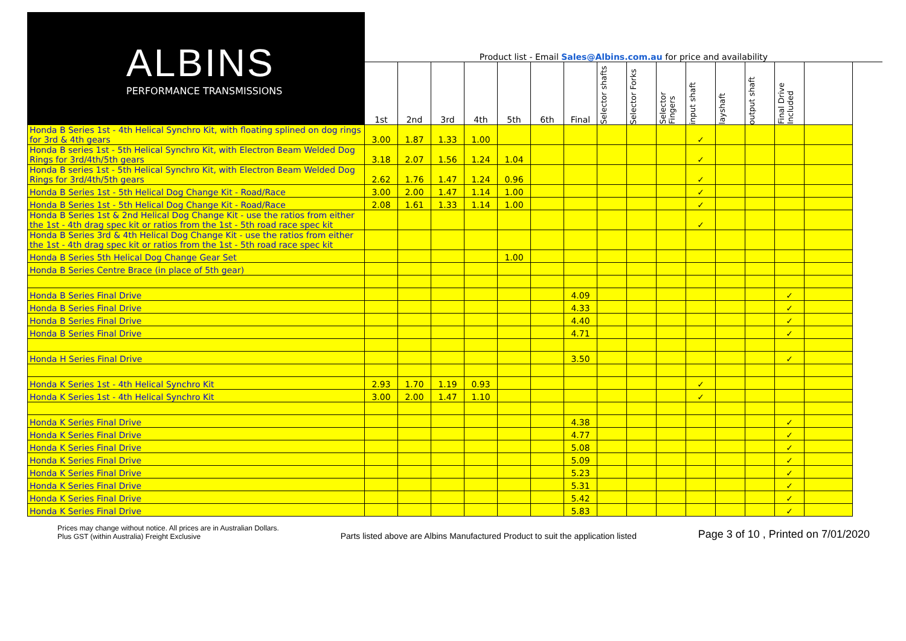| ALBINS PERFORMANCE TRANSMISSIONS | Product list - Email Sales@Albins.com.au for price and availability | | | | | | | | | | | | | | |
| --- | --- | --- | --- | --- | --- | --- | --- | --- | --- | --- | --- | --- | --- | --- | --- |
| | 1st | 2nd | 3rd | 4th | 5th | 6th | Final | Selector shafts | Selector Forks | Selector Fingers | input shaft | layshaft | output shaft | Final Drive Included | |
| Honda B Series 1st - 4th Helical Synchro Kit, with floating splined on dog rings for 3rd & 4th gears | 3.00 | 1.87 | 1.33 | 1.00 | | | | | | | ✓ | | | | |
| Honda B series 1st - 5th Helical Synchro Kit, with Electron Beam Welded Dog Rings for 3rd/4th/5th gears | 3.18 | 2.07 | 1.56 | 1.24 | 1.04 | | | | | | ✓ | | | | |
| Honda B series 1st - 5th Helical Synchro Kit, with Electron Beam Welded Dog Rings for 3rd/4th/5th gears | 2.62 | 1.76 | 1.47 | 1.24 | 0.96 | | | | | | ✓ | | | | |
| Honda B Series 1st - 5th Helical Dog Change Kit - Road/Race | 3.00 | 2.00 | 1.47 | 1.14 | 1.00 | | | | | | ✓ | | | | |
| Honda B Series 1st - 5th Helical Dog Change Kit - Road/Race | 2.08 | 1.61 | 1.33 | 1.14 | 1.00 | | | | | | ✓ | | | | |
| Honda B Series 1st & 2nd Helical Dog Change Kit - use the ratios from either the 1st - 4th drag spec kit or ratios from the 1st - 5th road race spec kit | | | | | | | | | | | ✓ | | | | |
| Honda B Series 3rd & 4th Helical Dog Change Kit - use the ratios from either the 1st - 4th drag spec kit or ratios from the 1st - 5th road race spec kit | | | | | | | | | | | | | | | |
| Honda B Series 5th Helical Dog Change Gear Set | | | | | 1.00 | | | | | | | | | | |
| Honda B Series Centre Brace (in place of 5th gear) | | | | | | | | | | | | | | | |
| Honda B Series Final Drive | | | | | | | 4.09 | | | | | | | ✓ | |
| Honda B Series Final Drive | | | | | | | 4.33 | | | | | | | ✓ | |
| Honda B Series Final Drive | | | | | | | 4.40 | | | | | | | ✓ | |
| Honda B Series Final Drive | | | | | | | 4.71 | | | | | | | ✓ | |
| Honda H Series Final Drive | | | | | | | 3.50 | | | | | | | ✓ | |
| Honda K Series 1st - 4th Helical Synchro Kit | 2.93 | 1.70 | 1.19 | 0.93 | | | | | | | ✓ | | | | |
| Honda K Series 1st - 4th Helical Synchro Kit | 3.00 | 2.00 | 1.47 | 1.10 | | | | | | | ✓ | | | | |
| Honda K Series Final Drive | | | | | | | 4.38 | | | | | | | ✓ | |
| Honda K Series Final Drive | | | | | | | 4.77 | | | | | | | ✓ | |
| Honda K Series Final Drive | | | | | | | 5.08 | | | | | | | ✓ | |
| Honda K Series Final Drive | | | | | | | 5.09 | | | | | | | ✓ | |
| Honda K Series Final Drive | | | | | | | 5.23 | | | | | | | ✓ | |
| Honda K Series Final Drive | | | | | | | 5.31 | | | | | | | ✓ | |
| Honda K Series Final Drive | | | | | | | 5.42 | | | | | | | ✓ | |
| Honda K Series Final Drive | | | | | | | 5.83 | | | | | | | ✓ | |
Prices may change without notice. All prices are in Australian Dollars.
Plus GST (within Australia) Freight Exclusive
Parts listed above are Albins Manufactured Product to suit the application listed
Page 3 of 10 , Printed on 7/01/2020